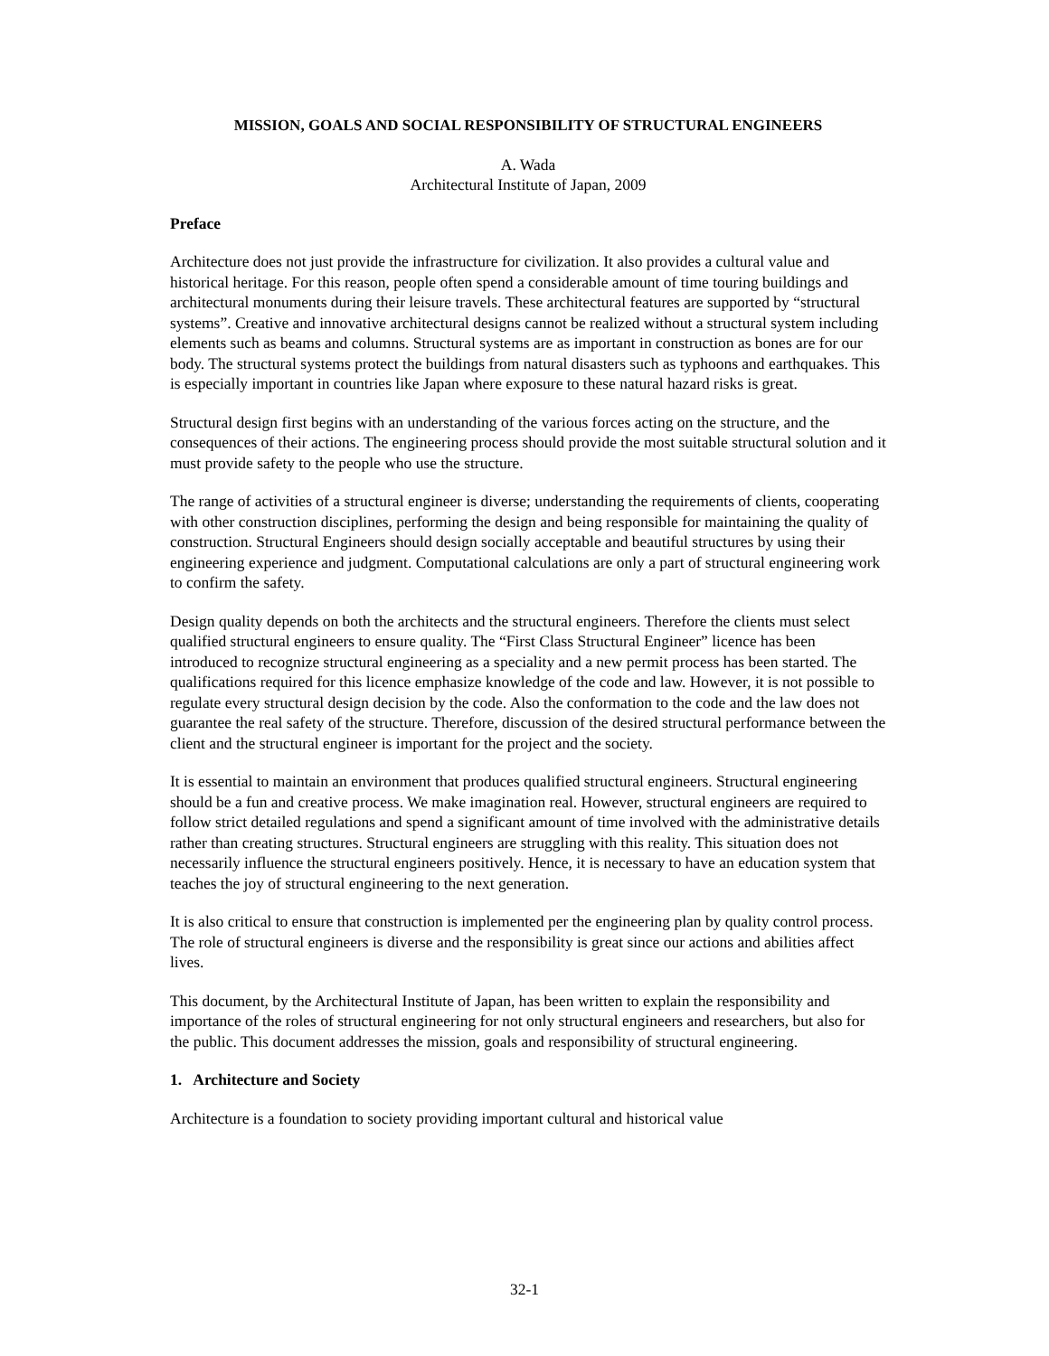MISSION, GOALS AND SOCIAL RESPONSIBILITY OF STRUCTURAL ENGINEERS
A. Wada
Architectural Institute of Japan, 2009
Preface
Architecture does not just provide the infrastructure for civilization. It also provides a cultural value and historical heritage. For this reason, people often spend a considerable amount of time touring buildings and architectural monuments during their leisure travels. These architectural features are supported by “structural systems”. Creative and innovative architectural designs cannot be realized without a structural system including elements such as beams and columns. Structural systems are as important in construction as bones are for our body. The structural systems protect the buildings from natural disasters such as typhoons and earthquakes. This is especially important in countries like Japan where exposure to these natural hazard risks is great.
Structural design first begins with an understanding of the various forces acting on the structure, and the consequences of their actions. The engineering process should provide the most suitable structural solution and it must provide safety to the people who use the structure.
The range of activities of a structural engineer is diverse; understanding the requirements of clients, cooperating with other construction disciplines, performing the design and being responsible for maintaining the quality of construction. Structural Engineers should design socially acceptable and beautiful structures by using their engineering experience and judgment. Computational calculations are only a part of structural engineering work to confirm the safety.
Design quality depends on both the architects and the structural engineers. Therefore the clients must select qualified structural engineers to ensure quality. The “First Class Structural Engineer” licence has been introduced to recognize structural engineering as a speciality and a new permit process has been started. The qualifications required for this licence emphasize knowledge of the code and law. However, it is not possible to regulate every structural design decision by the code. Also the conformation to the code and the law does not guarantee the real safety of the structure. Therefore, discussion of the desired structural performance between the client and the structural engineer is important for the project and the society.
It is essential to maintain an environment that produces qualified structural engineers. Structural engineering should be a fun and creative process. We make imagination real. However, structural engineers are required to follow strict detailed regulations and spend a significant amount of time involved with the administrative details rather than creating structures. Structural engineers are struggling with this reality. This situation does not necessarily influence the structural engineers positively. Hence, it is necessary to have an education system that teaches the joy of structural engineering to the next generation.
It is also critical to ensure that construction is implemented per the engineering plan by quality control process. The role of structural engineers is diverse and the responsibility is great since our actions and abilities affect lives.
This document, by the Architectural Institute of Japan, has been written to explain the responsibility and importance of the roles of structural engineering for not only structural engineers and researchers, but also for the public. This document addresses the mission, goals and responsibility of structural engineering.
1. Architecture and Society
Architecture is a foundation to society providing important cultural and historical value
32-1